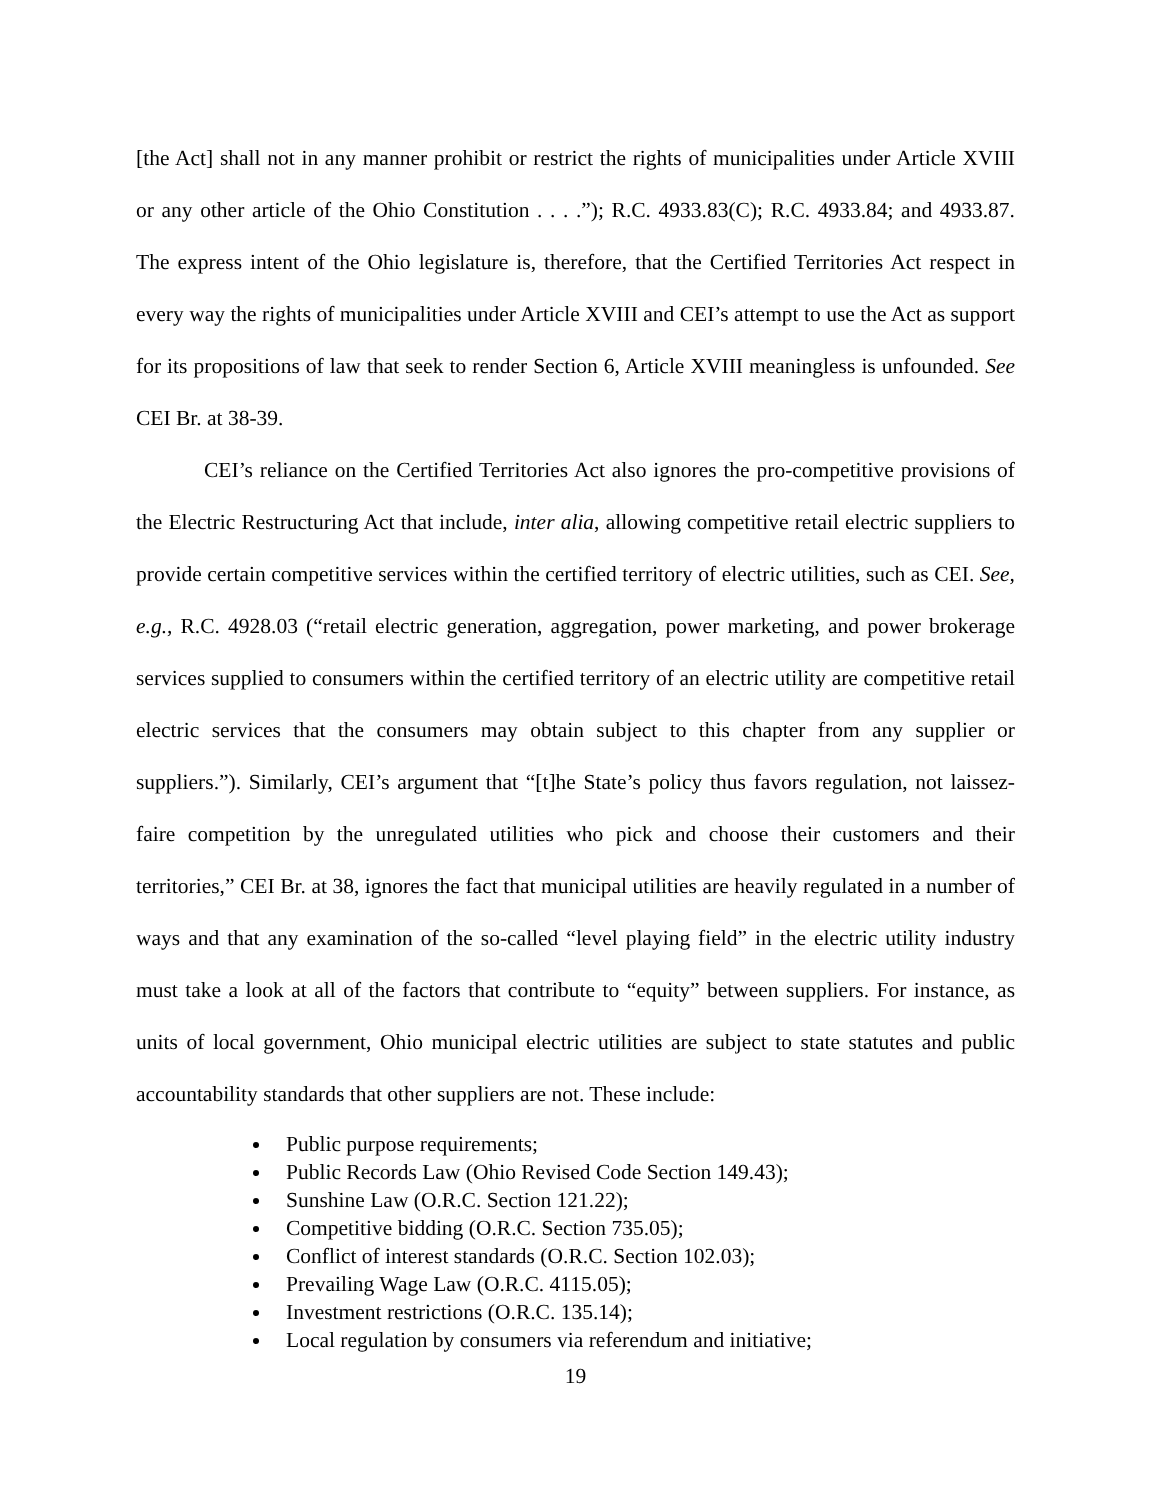[the Act] shall not in any manner prohibit or restrict the rights of municipalities under Article XVIII or any other article of the Ohio Constitution . . . .”); R.C. 4933.83(C); R.C. 4933.84; and 4933.87. The express intent of the Ohio legislature is, therefore, that the Certified Territories Act respect in every way the rights of municipalities under Article XVIII and CEI’s attempt to use the Act as support for its propositions of law that seek to render Section 6, Article XVIII meaningless is unfounded. See CEI Br. at 38-39.
CEI’s reliance on the Certified Territories Act also ignores the pro-competitive provisions of the Electric Restructuring Act that include, inter alia, allowing competitive retail electric suppliers to provide certain competitive services within the certified territory of electric utilities, such as CEI. See, e.g., R.C. 4928.03 (“retail electric generation, aggregation, power marketing, and power brokerage services supplied to consumers within the certified territory of an electric utility are competitive retail electric services that the consumers may obtain subject to this chapter from any supplier or suppliers.”). Similarly, CEI’s argument that “[t]he State’s policy thus favors regulation, not laissez-faire competition by the unregulated utilities who pick and choose their customers and their territories,” CEI Br. at 38, ignores the fact that municipal utilities are heavily regulated in a number of ways and that any examination of the so-called “level playing field” in the electric utility industry must take a look at all of the factors that contribute to “equity” between suppliers. For instance, as units of local government, Ohio municipal electric utilities are subject to state statutes and public accountability standards that other suppliers are not. These include:
Public purpose requirements;
Public Records Law (Ohio Revised Code Section 149.43);
Sunshine Law (O.R.C. Section 121.22);
Competitive bidding (O.R.C. Section 735.05);
Conflict of interest standards (O.R.C. Section 102.03);
Prevailing Wage Law (O.R.C. 4115.05);
Investment restrictions (O.R.C. 135.14);
Local regulation by consumers via referendum and initiative;
19